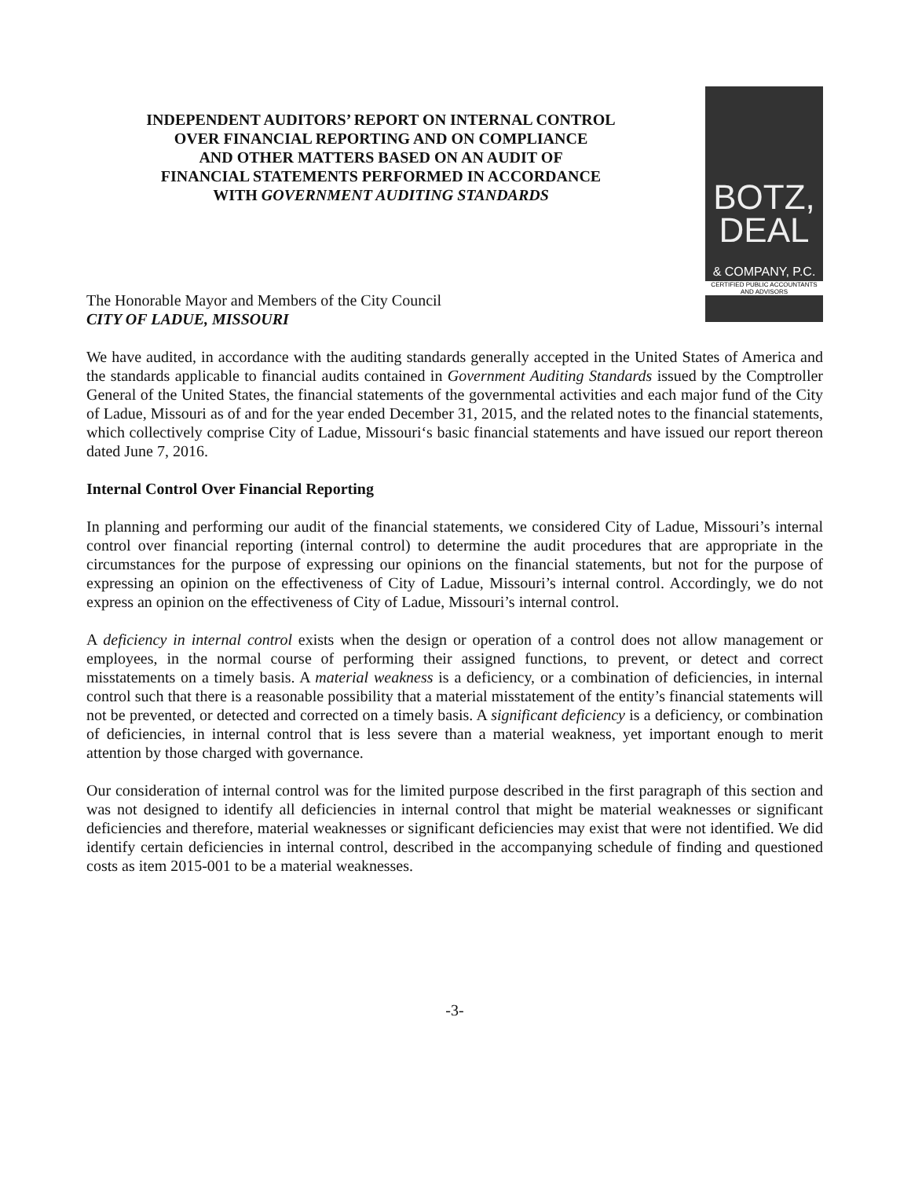INDEPENDENT AUDITORS’ REPORT ON INTERNAL CONTROL
OVER FINANCIAL REPORTING AND ON COMPLIANCE
AND OTHER MATTERS BASED ON AN AUDIT OF
FINANCIAL STATEMENTS PERFORMED IN ACCORDANCE
WITH GOVERNMENT AUDITING STANDARDS
BOTZ,
DEAL
& COMPANY, P.C.
CERTIFIED PUBLIC ACCOUNTANTS
AND ADVISORS
The Honorable Mayor and Members of the City Council
CITY OF LADUE, MISSOURI
We have audited, in accordance with the auditing standards generally accepted in the United States of America and the standards applicable to financial audits contained in Government Auditing Standards issued by the Comptroller General of the United States, the financial statements of the governmental activities and each major fund of the City of Ladue, Missouri as of and for the year ended December 31, 2015, and the related notes to the financial statements, which collectively comprise City of Ladue, Missouri‘s basic financial statements and have issued our report thereon dated June 7, 2016.
Internal Control Over Financial Reporting
In planning and performing our audit of the financial statements, we considered City of Ladue, Missouri’s internal control over financial reporting (internal control) to determine the audit procedures that are appropriate in the circumstances for the purpose of expressing our opinions on the financial statements, but not for the purpose of expressing an opinion on the effectiveness of City of Ladue, Missouri’s internal control. Accordingly, we do not express an opinion on the effectiveness of City of Ladue, Missouri’s internal control.
A deficiency in internal control exists when the design or operation of a control does not allow management or employees, in the normal course of performing their assigned functions, to prevent, or detect and correct misstatements on a timely basis. A material weakness is a deficiency, or a combination of deficiencies, in internal control such that there is a reasonable possibility that a material misstatement of the entity’s financial statements will not be prevented, or detected and corrected on a timely basis. A significant deficiency is a deficiency, or combination of deficiencies, in internal control that is less severe than a material weakness, yet important enough to merit attention by those charged with governance.
Our consideration of internal control was for the limited purpose described in the first paragraph of this section and was not designed to identify all deficiencies in internal control that might be material weaknesses or significant deficiencies and therefore, material weaknesses or significant deficiencies may exist that were not identified. We did identify certain deficiencies in internal control, described in the accompanying schedule of finding and questioned costs as item 2015-001 to be a material weaknesses.
-3-